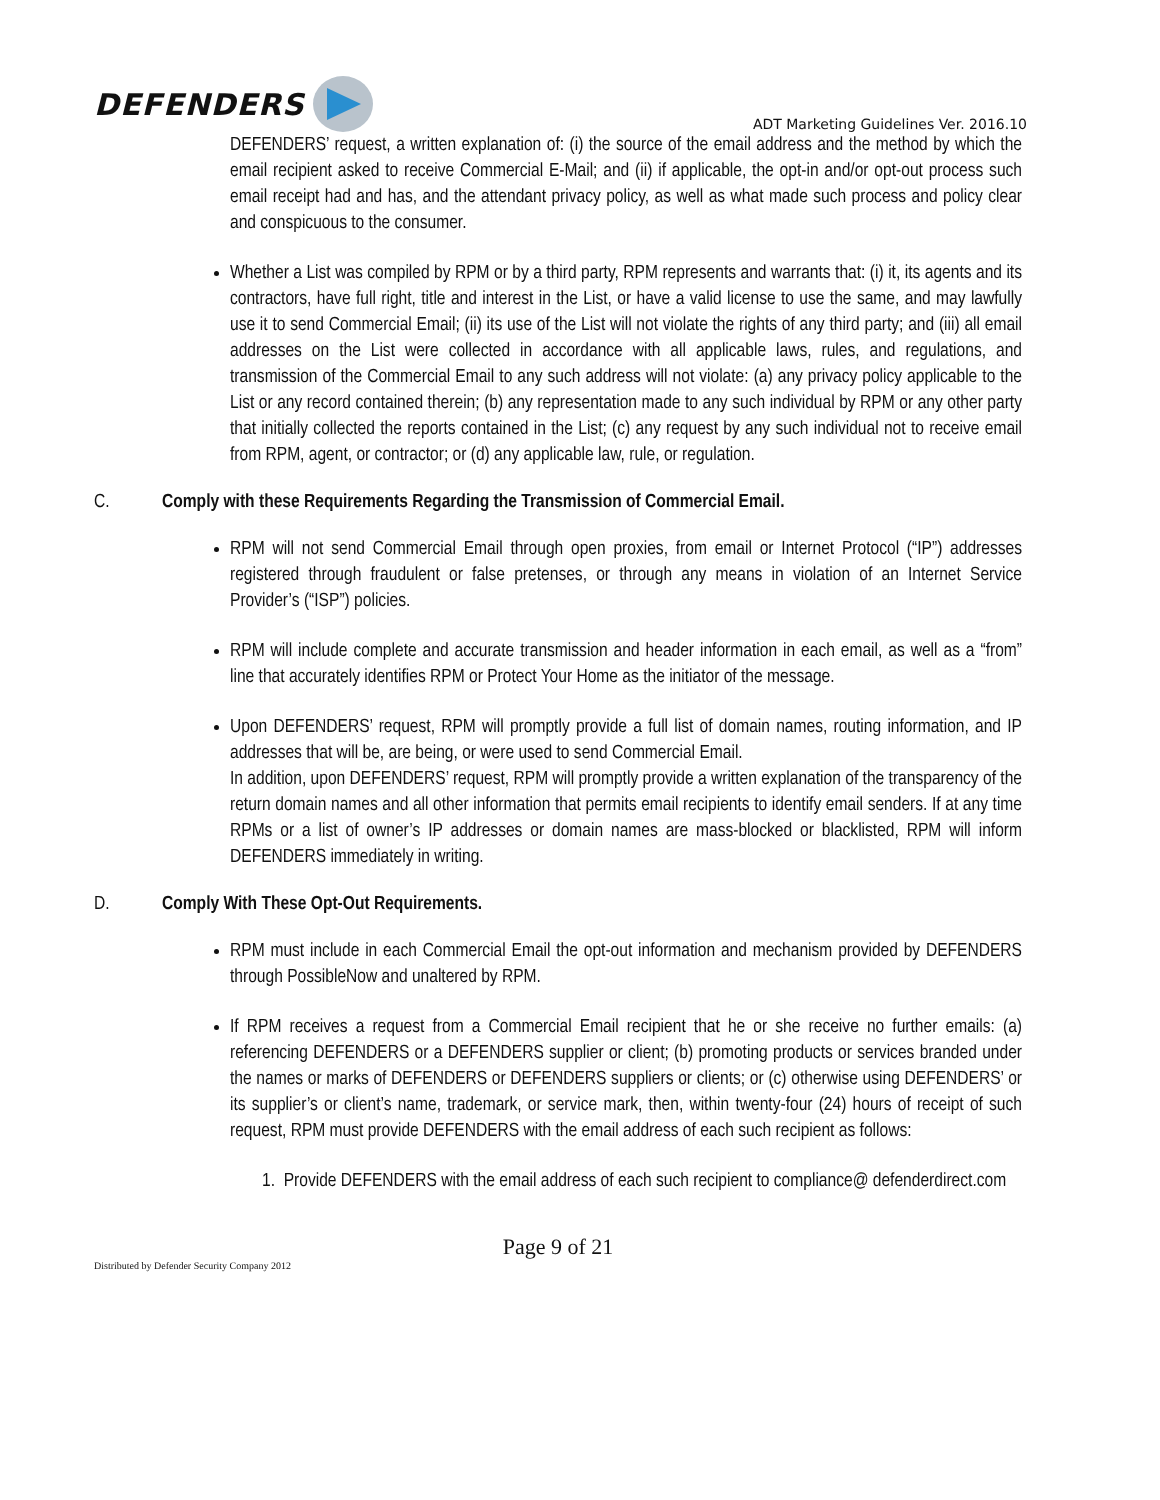DEFENDERS
ADT Marketing Guidelines Ver. 2016.10
DEFENDERS’ request, a written explanation of: (i) the source of the email address and the method by which the email recipient asked to receive Commercial E-Mail; and (ii) if applicable, the opt-in and/or opt-out process such email receipt had and has, and the attendant privacy policy, as well as what made such process and policy clear and conspicuous to the consumer.
Whether a List was compiled by RPM or by a third party, RPM represents and warrants that: (i) it, its agents and its contractors, have full right, title and interest in the List, or have a valid license to use the same, and may lawfully use it to send Commercial Email; (ii) its use of the List will not violate the rights of any third party; and (iii) all email addresses on the List were collected in accordance with all applicable laws, rules, and regulations, and transmission of the Commercial Email to any such address will not violate: (a) any privacy policy applicable to the List or any record contained therein; (b) any representation made to any such individual by RPM or any other party that initially collected the reports contained in the List; (c) any request by any such individual not to receive email from RPM, agent, or contractor; or (d) any applicable law, rule, or regulation.
C. Comply with these Requirements Regarding the Transmission of Commercial Email.
RPM will not send Commercial Email through open proxies, from email or Internet Protocol (“IP”) addresses registered through fraudulent or false pretenses, or through any means in violation of an Internet Service Provider’s (“ISP”) policies.
RPM will include complete and accurate transmission and header information in each email, as well as a “from” line that accurately identifies RPM or Protect Your Home as the initiator of the message.
Upon DEFENDERS’ request, RPM will promptly provide a full list of domain names, routing information, and IP addresses that will be, are being, or were used to send Commercial Email.
In addition, upon DEFENDERS’ request, RPM will promptly provide a written explanation of the transparency of the return domain names and all other information that permits email recipients to identify email senders. If at any time RPMs or a list of owner’s IP addresses or domain names are mass-blocked or blacklisted, RPM will inform DEFENDERS immediately in writing.
D. Comply With These Opt-Out Requirements.
RPM must include in each Commercial Email the opt-out information and mechanism provided by DEFENDERS through PossibleNow and unaltered by RPM.
If RPM receives a request from a Commercial Email recipient that he or she receive no further emails: (a) referencing DEFENDERS or a DEFENDERS supplier or client; (b) promoting products or services branded under the names or marks of DEFENDERS or DEFENDERS suppliers or clients; or (c) otherwise using DEFENDERS’ or its supplier’s or client’s name, trademark, or service mark, then, within twenty-four (24) hours of receipt of such request, RPM must provide DEFENDERS with the email address of each such recipient as follows:
1. Provide DEFENDERS with the email address of each such recipient to compliance@ defenderdirect.com
Page 9 of 21
Distributed by Defender Security Company 2012